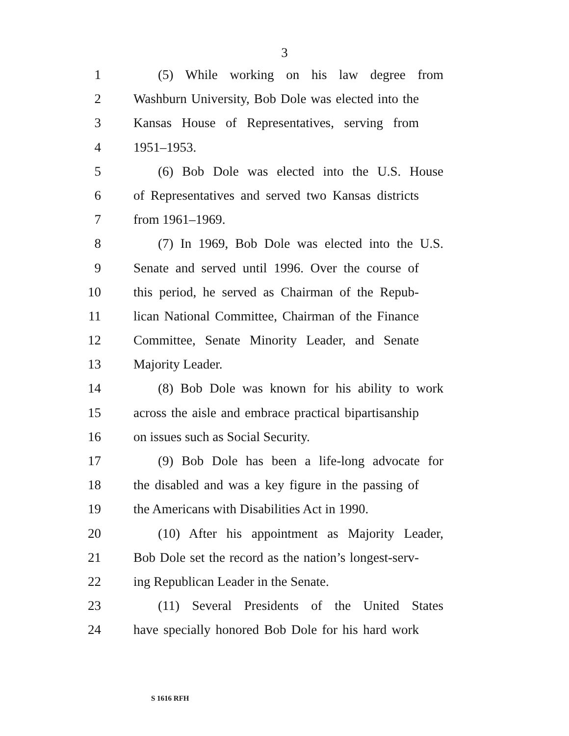3
1 (5) While working on his law degree from
2 Washburn University, Bob Dole was elected into the
3 Kansas House of Representatives, serving from
4 1951–1953.
5 (6) Bob Dole was elected into the U.S. House
6 of Representatives and served two Kansas districts
7 from 1961–1969.
8 (7) In 1969, Bob Dole was elected into the U.S.
9 Senate and served until 1996. Over the course of
10 this period, he served as Chairman of the Repub-
11 lican National Committee, Chairman of the Finance
12 Committee, Senate Minority Leader, and Senate
13 Majority Leader.
14 (8) Bob Dole was known for his ability to work
15 across the aisle and embrace practical bipartisanship
16 on issues such as Social Security.
17 (9) Bob Dole has been a life-long advocate for
18 the disabled and was a key figure in the passing of
19 the Americans with Disabilities Act in 1990.
20 (10) After his appointment as Majority Leader,
21 Bob Dole set the record as the nation’s longest-serv-
22 ing Republican Leader in the Senate.
23 (11) Several Presidents of the United States
24 have specially honored Bob Dole for his hard work
S 1616 RFH